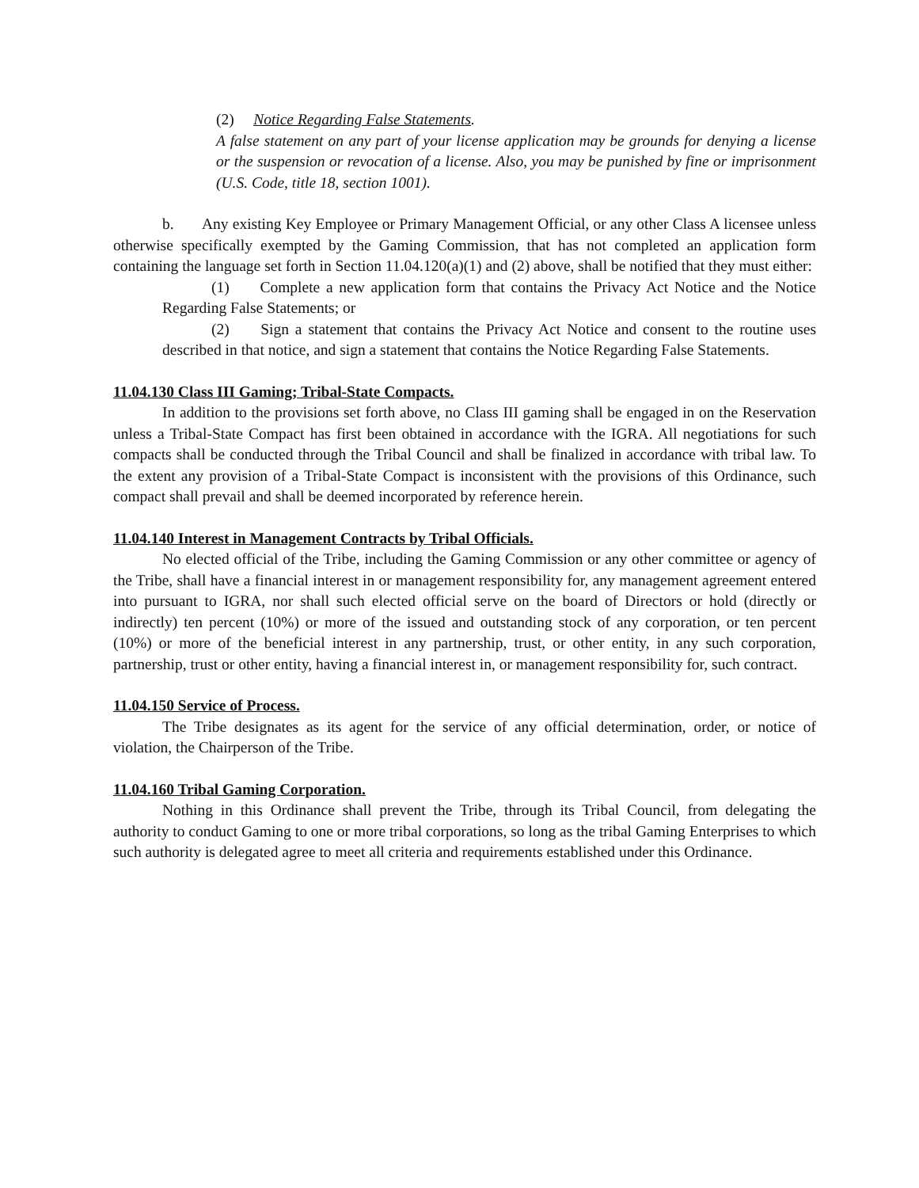(2) Notice Regarding False Statements.
A false statement on any part of your license application may be grounds for denying a license or the suspension or revocation of a license. Also, you may be punished by fine or imprisonment (U.S. Code, title 18, section 1001).
b. Any existing Key Employee or Primary Management Official, or any other Class A licensee unless otherwise specifically exempted by the Gaming Commission, that has not completed an application form containing the language set forth in Section 11.04.120(a)(1) and (2) above, shall be notified that they must either:
(1) Complete a new application form that contains the Privacy Act Notice and the Notice Regarding False Statements; or
(2) Sign a statement that contains the Privacy Act Notice and consent to the routine uses described in that notice, and sign a statement that contains the Notice Regarding False Statements.
11.04.130 Class III Gaming; Tribal-State Compacts.
In addition to the provisions set forth above, no Class III gaming shall be engaged in on the Reservation unless a Tribal-State Compact has first been obtained in accordance with the IGRA. All negotiations for such compacts shall be conducted through the Tribal Council and shall be finalized in accordance with tribal law. To the extent any provision of a Tribal-State Compact is inconsistent with the provisions of this Ordinance, such compact shall prevail and shall be deemed incorporated by reference herein.
11.04.140 Interest in Management Contracts by Tribal Officials.
No elected official of the Tribe, including the Gaming Commission or any other committee or agency of the Tribe, shall have a financial interest in or management responsibility for, any management agreement entered into pursuant to IGRA, nor shall such elected official serve on the board of Directors or hold (directly or indirectly) ten percent (10%) or more of the issued and outstanding stock of any corporation, or ten percent (10%) or more of the beneficial interest in any partnership, trust, or other entity, in any such corporation, partnership, trust or other entity, having a financial interest in, or management responsibility for, such contract.
11.04.150 Service of Process.
The Tribe designates as its agent for the service of any official determination, order, or notice of violation, the Chairperson of the Tribe.
11.04.160 Tribal Gaming Corporation.
Nothing in this Ordinance shall prevent the Tribe, through its Tribal Council, from delegating the authority to conduct Gaming to one or more tribal corporations, so long as the tribal Gaming Enterprises to which such authority is delegated agree to meet all criteria and requirements established under this Ordinance.